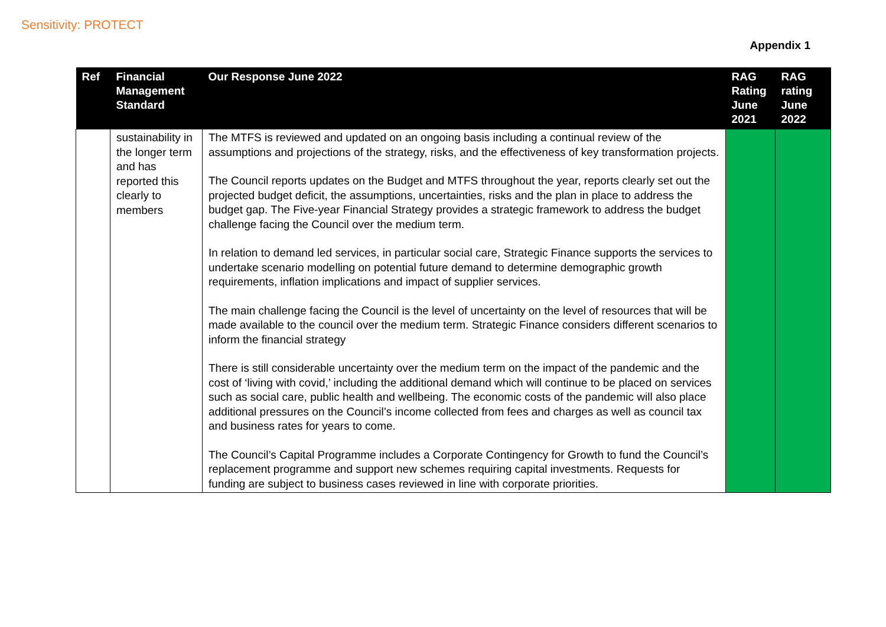Sensitivity: PROTECT
Appendix 1
| Ref | Financial Management Standard | Our Response June 2022 | RAG Rating June 2021 | RAG rating June 2022 |
| --- | --- | --- | --- | --- |
| | sustainability in the longer term and has reported this clearly to members | The MTFS is reviewed and updated on an ongoing basis including a continual review of the assumptions and projections of the strategy, risks, and the effectiveness of key transformation projects. The Council reports updates on the Budget and MTFS throughout the year, reports clearly set out the projected budget deficit, the assumptions, uncertainties, risks and the plan in place to address the budget gap. The Five-year Financial Strategy provides a strategic framework to address the budget challenge facing the Council over the medium term. In relation to demand led services, in particular social care, Strategic Finance supports the services to undertake scenario modelling on potential future demand to determine demographic growth requirements, inflation implications and impact of supplier services. The main challenge facing the Council is the level of uncertainty on the level of resources that will be made available to the council over the medium term. Strategic Finance considers different scenarios to inform the financial strategy There is still considerable uncertainty over the medium term on the impact of the pandemic and the cost of ‘living with covid,’ including the additional demand which will continue to be placed on services such as social care, public health and wellbeing. The economic costs of the pandemic will also place additional pressures on the Council’s income collected from fees and charges as well as council tax and business rates for years to come. The Council’s Capital Programme includes a Corporate Contingency for Growth to fund the Council’s replacement programme and support new schemes requiring capital investments. Requests for funding are subject to business cases reviewed in line with corporate priorities. | | |